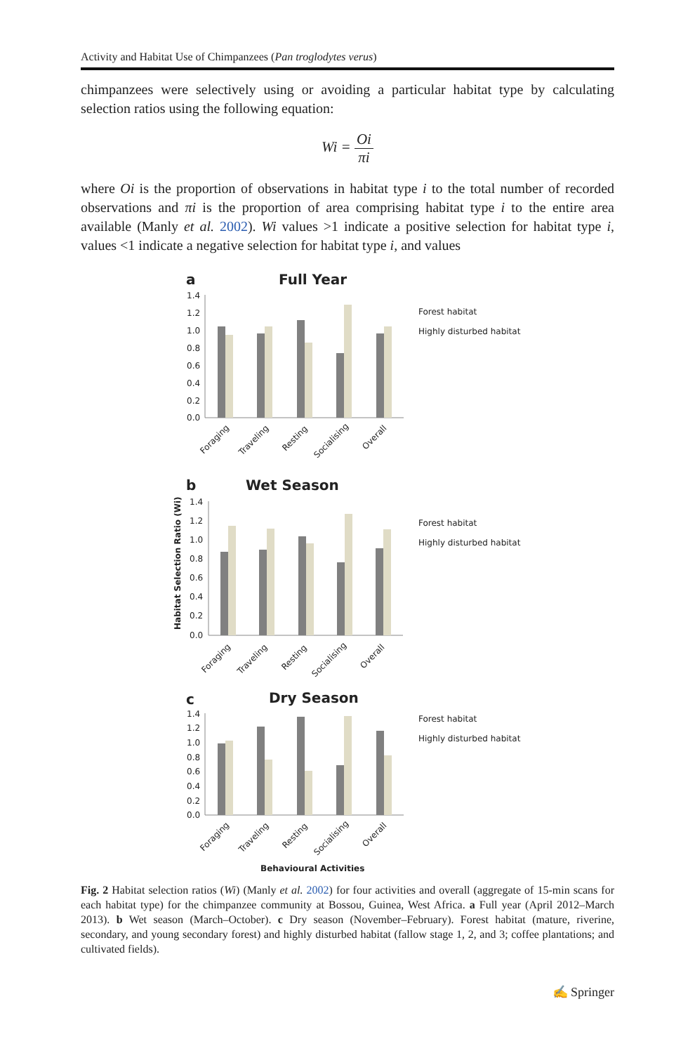Activity and Habitat Use of Chimpanzees (Pan troglodytes verus)
chimpanzees were selectively using or avoiding a particular habitat type by calculating selection ratios using the following equation:
Wi = Oi πi
where Oi is the proportion of observations in habitat type i to the total number of recorded observations and πi is the proportion of area comprising habitat type i to the entire area available (Manly et al. 2002). Wi values >1 indicate a positive selection for habitat type i, values <1 indicate a negative selection for habitat type i, and values
a
Full Year
1.4
1.2
1.0
0.8
0.6
0.4
0.2
0.0
Forest habitat
Highly disturbed habitat
Foraging
Traveling
Resting
Socialising
Overall
b
Wet Season
Habitat Selection Ratio (Wi)
1.4
1.2
1.0
0.8
0.6
0.4
0.2
0.0
Forest habitat
Highly disturbed habitat
Foraging
Traveling
Resting
Socialising
Overall
c
Dry Season
1.4
1.2
1.0
0.8
0.6
0.4
0.2
0.0
Forest habitat
Highly disturbed habitat
Foraging
Traveling
Resting
Socialising
Overall
Behavioural Activities
Fig. 2 Habitat selection ratios (Wi) (Manly et al. 2002) for four activities and overall (aggregate of 15-min scans for each habitat type) for the chimpanzee community at Bossou, Guinea, West Africa. a Full year (April 2012–March 2013). b Wet season (March–October). c Dry season (November–February). Forest habitat (mature, riverine, secondary, and young secondary forest) and highly disturbed habitat (fallow stage 1, 2, and 3; coffee plantations; and cultivated fields).
✍ Springer